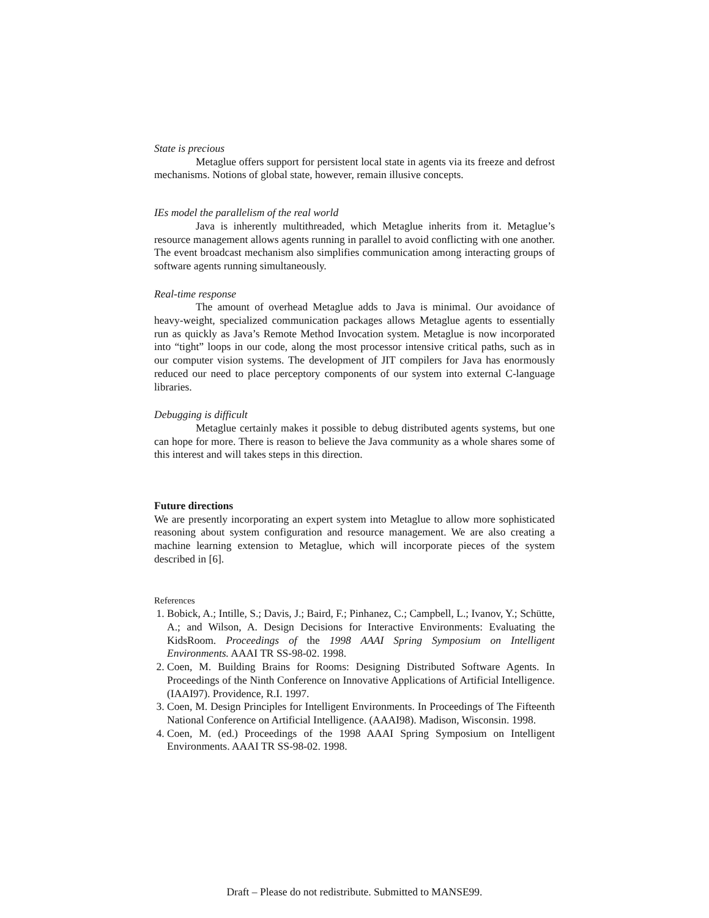State is precious
Metaglue offers support for persistent local state in agents via its freeze and defrost mechanisms. Notions of global state, however, remain illusive concepts.
IEs model the parallelism of the real world
Java is inherently multithreaded, which Metaglue inherits from it. Metaglue’s resource management allows agents running in parallel to avoid conflicting with one another. The event broadcast mechanism also simplifies communication among interacting groups of software agents running simultaneously.
Real-time response
The amount of overhead Metaglue adds to Java is minimal. Our avoidance of heavy-weight, specialized communication packages allows Metaglue agents to essentially run as quickly as Java’s Remote Method Invocation system. Metaglue is now incorporated into “tight” loops in our code, along the most processor intensive critical paths, such as in our computer vision systems. The development of JIT compilers for Java has enormously reduced our need to place perceptory components of our system into external C-language libraries.
Debugging is difficult
Metaglue certainly makes it possible to debug distributed agents systems, but one can hope for more. There is reason to believe the Java community as a whole shares some of this interest and will takes steps in this direction.
Future directions
We are presently incorporating an expert system into Metaglue to allow more sophisticated reasoning about system configuration and resource management. We are also creating a machine learning extension to Metaglue, which will incorporate pieces of the system described in [6].
References
1. Bobick, A.; Intille, S.; Davis, J.; Baird, F.; Pinhanez, C.; Campbell, L.; Ivanov, Y.; Schütte, A.; and Wilson, A. Design Decisions for Interactive Environments: Evaluating the KidsRoom. Proceedings of the 1998 AAAI Spring Symposium on Intelligent Environments. AAAI TR SS-98-02. 1998.
2. Coen, M. Building Brains for Rooms: Designing Distributed Software Agents. In Proceedings of the Ninth Conference on Innovative Applications of Artificial Intelligence. (IAAI97). Providence, R.I. 1997.
3. Coen, M. Design Principles for Intelligent Environments. In Proceedings of The Fifteenth National Conference on Artificial Intelligence. (AAAI98). Madison, Wisconsin. 1998.
4. Coen, M. (ed.) Proceedings of the 1998 AAAI Spring Symposium on Intelligent Environments. AAAI TR SS-98-02. 1998.
Draft – Please do not redistribute. Submitted to MANSE99.